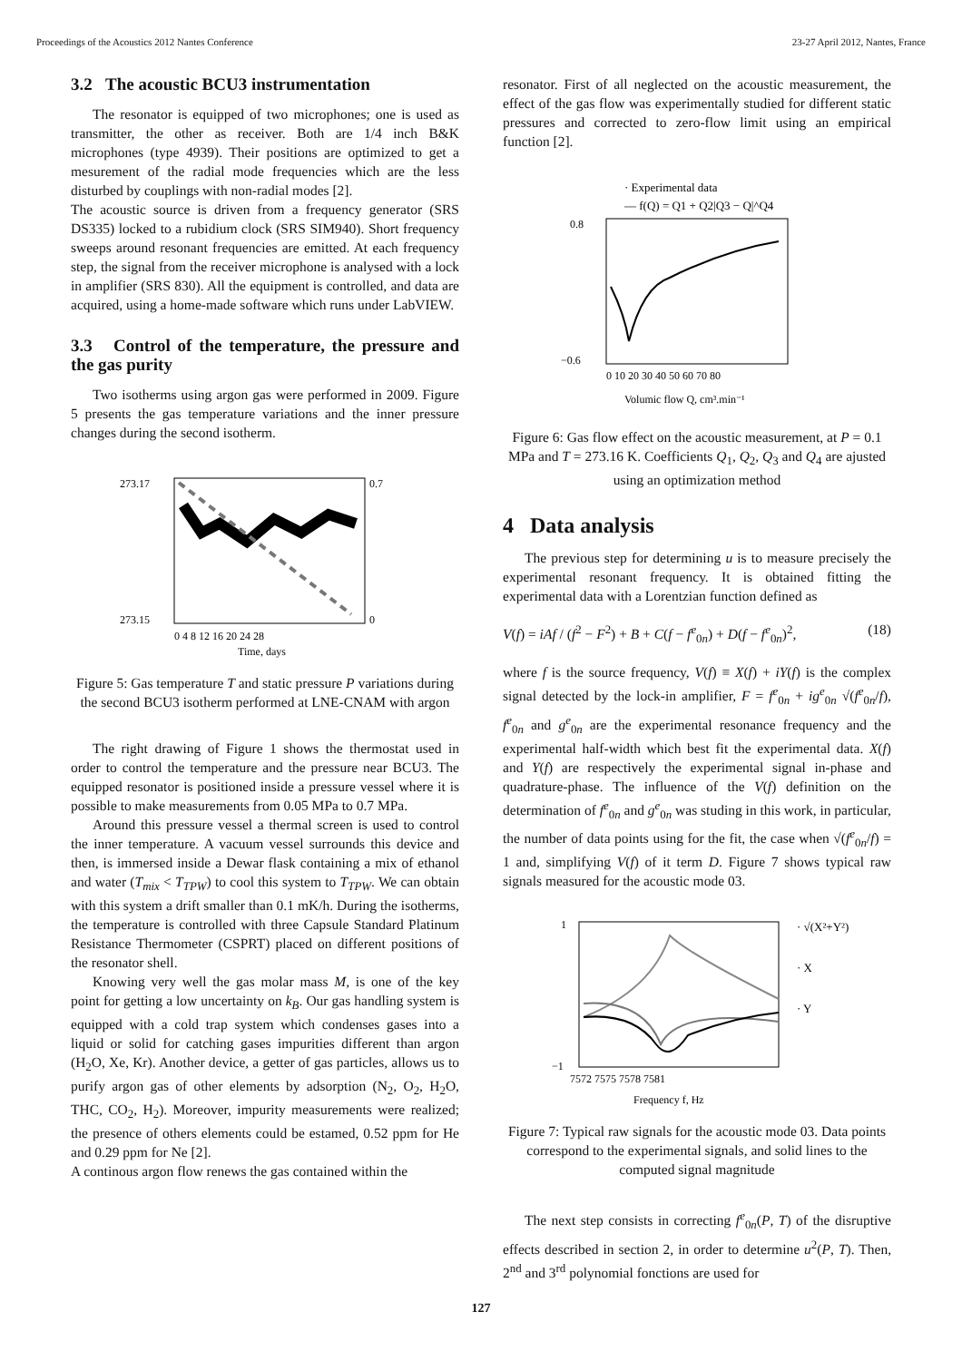Proceedings of the Acoustics 2012 Nantes Conference 23-27 April 2012, Nantes, France
3.2 The acoustic BCU3 instrumentation
The resonator is equipped of two microphones; one is used as transmitter, the other as receiver. Both are 1/4 inch B&K microphones (type 4939). Their positions are optimized to get a mesurement of the radial mode frequencies which are the less disturbed by couplings with non-radial modes [2].
The acoustic source is driven from a frequency generator (SRS DS335) locked to a rubidium clock (SRS SIM940). Short frequency sweeps around resonant frequencies are emitted. At each frequency step, the signal from the receiver microphone is analysed with a lock in amplifier (SRS 830). All the equipment is controlled, and data are acquired, using a home-made software which runs under LabVIEW.
3.3 Control of the temperature, the pressure and the gas purity
Two isotherms using argon gas were performed in 2009. Figure 5 presents the gas temperature variations and the inner pressure changes during the second isotherm.
273.17
273.15
0.7
0
0 4 8 12 16 20 24 28
Time, days
Figure 5: Gas temperature T and static pressure P variations during the second BCU3 isotherm performed at LNE-CNAM with argon
The right drawing of Figure 1 shows the thermostat used in order to control the temperature and the pressure near BCU3. The equipped resonator is positioned inside a pressure vessel where it is possible to make measurements from 0.05 MPa to 0.7 MPa.
Around this pressure vessel a thermal screen is used to control the inner temperature. A vacuum vessel surrounds this device and then, is immersed inside a Dewar flask containing a mix of ethanol and water (T<sub>mix</sub> < T<sub>TPW</sub>) to cool this system to T<sub>TPW</sub>. We can obtain with this system a drift smaller than 0.1 mK/h. During the isotherms, the temperature is controlled with three Capsule Standard Platinum Resistance Thermometer (CSPRT) placed on different positions of the resonator shell.
Knowing very well the gas molar mass M, is one of the key point for getting a low uncertainty on k<sub>B</sub>. Our gas handling system is equipped with a cold trap system which condenses gases into a liquid or solid for catching gases impurities different than argon (H<sub>2</sub>O, Xe, Kr). Another device, a getter of gas particles, allows us to purify argon gas of other elements by adsorption (N<sub>2</sub>, O<sub>2</sub>, H<sub>2</sub>O, THC, CO<sub>2</sub>, H<sub>2</sub>). Moreover, impurity measurements were realized; the presence of others elements could be estamed, 0.52 ppm for He and 0.29 ppm for Ne [2].
A continous argon flow renews the gas contained within the
resonator. First of all neglected on the acoustic measurement, the effect of the gas flow was experimentally studied for different static pressures and corrected to zero-flow limit using an empirical function [2].
· Experimental data
— f(Q) = Q1 + Q2|Q3 − Q|^Q4
0.8
−0.6
0 10 20 30 40 50 60 70 80
Volumic flow Q, cm³.min⁻¹
Figure 6: Gas flow effect on the acoustic measurement, at P = 0.1 MPa and T = 273.16 K. Coefficients Q<sub>1</sub>, Q<sub>2</sub>, Q<sub>3</sub> and Q<sub>4</sub> are ajusted using an optimization method
4 Data analysis
The previous step for determining u is to measure precisely the experimental resonant frequency. It is obtained fitting the experimental data with a Lorentzian function defined as
V(f) = iAf / (f<sup>2</sup> − F<sup>2</sup>) + B + C(f − f<sup>e</sup><sub>0n</sub>) + D(f − f<sup>e</sup><sub>0n</sub>)<sup>2</sup>, (18)
where f is the source frequency, V(f) ≡ X(f) + iY(f) is the complex signal detected by the lock-in amplifier, F = f<sup>e</sup><sub>0n</sub> + ig<sup>e</sup><sub>0n</sub> √(f<sup>e</sup><sub>0n</sub>/f), f<sup>e</sup><sub>0n</sub> and g<sup>e</sup><sub>0n</sub> are the experimental resonance frequency and the experimental half-width which best fit the experimental data. X(f) and Y(f) are respectively the experimental signal in-phase and quadrature-phase. The influence of the V(f) definition on the determination of f<sup>e</sup><sub>0n</sub> and g<sup>e</sup><sub>0n</sub> was studing in this work, in particular, the number of data points using for the fit, the case when √(f<sup>e</sup><sub>0n</sub>/f) = 1 and, simplifying V(f) of it term D. Figure 7 shows typical raw signals measured for the acoustic mode 03.
· √(X²+Y²)
· X
· Y
1
−1
7572 7575 7578 7581
Frequency f, Hz
Figure 7: Typical raw signals for the acoustic mode 03. Data points correspond to the experimental signals, and solid lines to the computed signal magnitude
The next step consists in correcting f<sup>e</sup><sub>0n</sub>(P, T) of the disruptive effects described in section 2, in order to determine u<sup>2</sup>(P, T). Then, 2<sup>nd</sup> and 3<sup>rd</sup> polynomial fonctions are used for
127